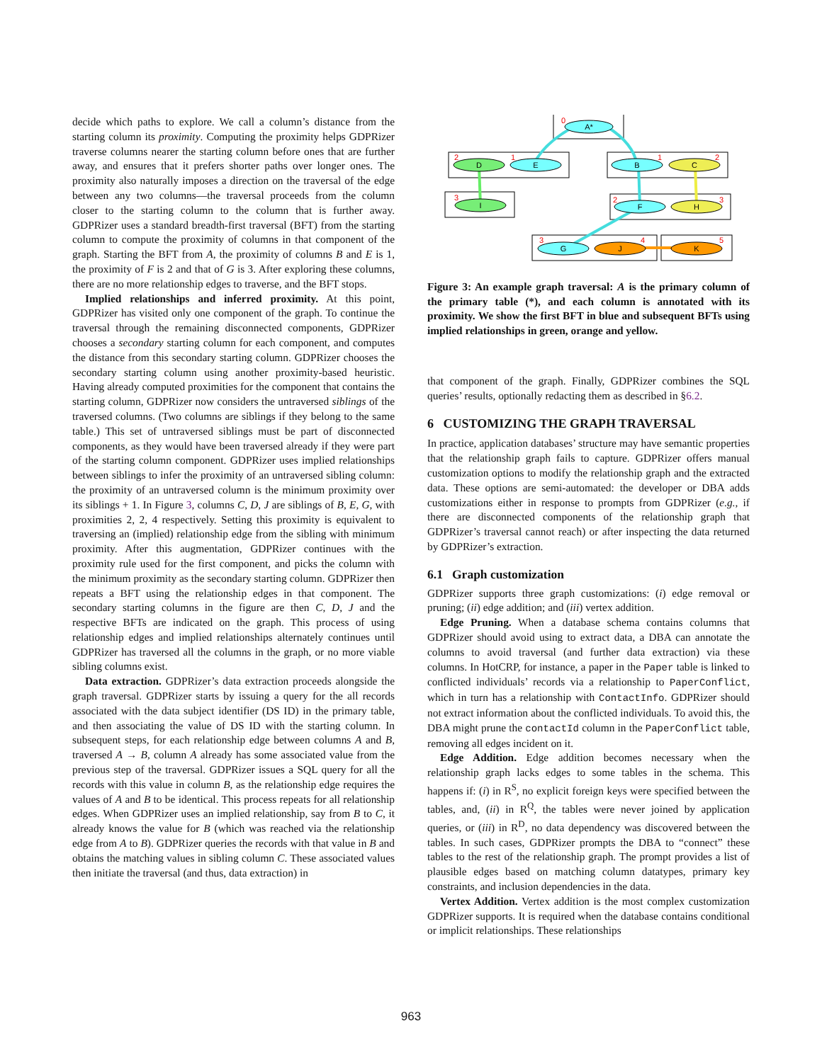decide which paths to explore. We call a column’s distance from the starting column its proximity. Computing the proximity helps GDPRizer traverse columns nearer the starting column before ones that are further away, and ensures that it prefers shorter paths over longer ones. The proximity also naturally imposes a direction on the traversal of the edge between any two columns—the traversal proceeds from the column closer to the starting column to the column that is further away. GDPRizer uses a standard breadth-first traversal (BFT) from the starting column to compute the proximity of columns in that component of the graph. Starting the BFT from A, the proximity of columns B and E is 1, the proximity of F is 2 and that of G is 3. After exploring these columns, there are no more relationship edges to traverse, and the BFT stops.
Implied relationships and inferred proximity. At this point, GDPRizer has visited only one component of the graph. To continue the traversal through the remaining disconnected components, GDPRizer chooses a secondary starting column for each component, and computes the distance from this secondary starting column. GDPRizer chooses the secondary starting column using another proximity-based heuristic. Having already computed proximities for the component that contains the starting column, GDPRizer now considers the untraversed siblings of the traversed columns. (Two columns are siblings if they belong to the same table.) This set of untraversed siblings must be part of disconnected components, as they would have been traversed already if they were part of the starting column component. GDPRizer uses implied relationships between siblings to infer the proximity of an untraversed sibling column: the proximity of an untraversed column is the minimum proximity over its siblings + 1. In Figure 3, columns C, D, J are siblings of B, E, G, with proximities 2, 2, 4 respectively. Setting this proximity is equivalent to traversing an (implied) relationship edge from the sibling with minimum proximity. After this augmentation, GDPRizer continues with the proximity rule used for the first component, and picks the column with the minimum proximity as the secondary starting column. GDPRizer then repeats a BFT using the relationship edges in that component. The secondary starting columns in the figure are then C, D, J and the respective BFTs are indicated on the graph. This process of using relationship edges and implied relationships alternately continues until GDPRizer has traversed all the columns in the graph, or no more viable sibling columns exist.
Data extraction. GDPRizer’s data extraction proceeds alongside the graph traversal. GDPRizer starts by issuing a query for the all records associated with the data subject identifier (DS ID) in the primary table, and then associating the value of DS ID with the starting column. In subsequent steps, for each relationship edge between columns A and B, traversed A → B, column A already has some associated value from the previous step of the traversal. GDPRizer issues a SQL query for all the records with this value in column B, as the relationship edge requires the values of A and B to be identical. This process repeats for all relationship edges. When GDPRizer uses an implied relationship, say from B to C, it already knows the value for B (which was reached via the relationship edge from A to B). GDPRizer queries the records with that value in B and obtains the matching values in sibling column C. These associated values then initiate the traversal (and thus, data extraction) in
A*
D
E
B
C
I
F
H
G
J
K
0
2
1
1
2
3
2
3
3
4
5
Figure 3: An example graph traversal: A is the primary column of the primary table (*), and each column is annotated with its proximity. We show the first BFT in blue and subsequent BFTs using implied relationships in green, orange and yellow.
that component of the graph. Finally, GDPRizer combines the SQL queries’ results, optionally redacting them as described in §6.2.
6 CUSTOMIZING THE GRAPH TRAVERSAL
In practice, application databases’ structure may have semantic properties that the relationship graph fails to capture. GDPRizer offers manual customization options to modify the relationship graph and the extracted data. These options are semi-automated: the developer or DBA adds customizations either in response to prompts from GDPRizer (e.g., if there are disconnected components of the relationship graph that GDPRizer’s traversal cannot reach) or after inspecting the data returned by GDPRizer’s extraction.
6.1 Graph customization
GDPRizer supports three graph customizations: (i) edge removal or pruning; (ii) edge addition; and (iii) vertex addition.
Edge Pruning. When a database schema contains columns that GDPRizer should avoid using to extract data, a DBA can annotate the columns to avoid traversal (and further data extraction) via these columns. In HotCRP, for instance, a paper in the Paper table is linked to conflicted individuals’ records via a relationship to PaperConflict, which in turn has a relationship with ContactInfo. GDPRizer should not extract information about the conflicted individuals. To avoid this, the DBA might prune the contactId column in the PaperConflict table, removing all edges incident on it.
Edge Addition. Edge addition becomes necessary when the relationship graph lacks edges to some tables in the schema. This happens if: (i) in R<sup>S</sup>, no explicit foreign keys were specified between the tables, and, (ii) in R<sup>Q</sup>, the tables were never joined by application queries, or (iii) in R<sup>D</sup>, no data dependency was discovered between the tables. In such cases, GDPRizer prompts the DBA to “connect” these tables to the rest of the relationship graph. The prompt provides a list of plausible edges based on matching column datatypes, primary key constraints, and inclusion dependencies in the data.
Vertex Addition. Vertex addition is the most complex customization GDPRizer supports. It is required when the database contains conditional or implicit relationships. These relationships
963